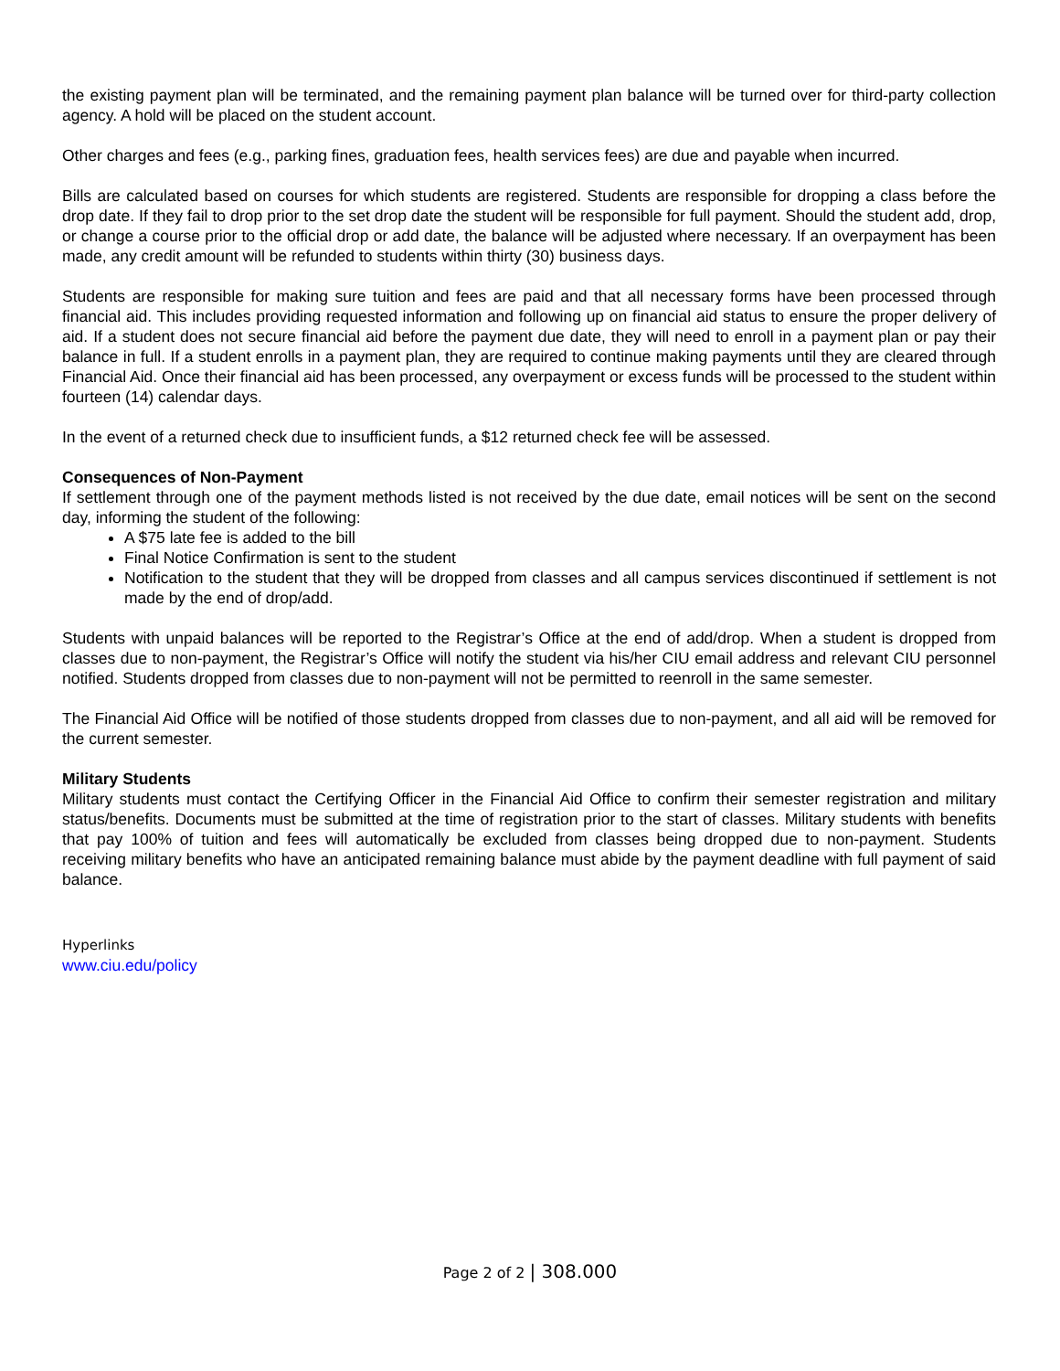the existing payment plan will be terminated, and the remaining payment plan balance will be turned over for third-party collection agency. A hold will be placed on the student account.
Other charges and fees (e.g., parking fines, graduation fees, health services fees) are due and payable when incurred.
Bills are calculated based on courses for which students are registered. Students are responsible for dropping a class before the drop date. If they fail to drop prior to the set drop date the student will be responsible for full payment. Should the student add, drop, or change a course prior to the official drop or add date, the balance will be adjusted where necessary. If an overpayment has been made, any credit amount will be refunded to students within thirty (30) business days.
Students are responsible for making sure tuition and fees are paid and that all necessary forms have been processed through financial aid. This includes providing requested information and following up on financial aid status to ensure the proper delivery of aid. If a student does not secure financial aid before the payment due date, they will need to enroll in a payment plan or pay their balance in full. If a student enrolls in a payment plan, they are required to continue making payments until they are cleared through Financial Aid. Once their financial aid has been processed, any overpayment or excess funds will be processed to the student within fourteen (14) calendar days.
In the event of a returned check due to insufficient funds, a $12 returned check fee will be assessed.
Consequences of Non-Payment
If settlement through one of the payment methods listed is not received by the due date, email notices will be sent on the second day, informing the student of the following:
A $75 late fee is added to the bill
Final Notice Confirmation is sent to the student
Notification to the student that they will be dropped from classes and all campus services discontinued if settlement is not made by the end of drop/add.
Students with unpaid balances will be reported to the Registrar’s Office at the end of add/drop. When a student is dropped from classes due to non-payment, the Registrar’s Office will notify the student via his/her CIU email address and relevant CIU personnel notified. Students dropped from classes due to non-payment will not be permitted to reenroll in the same semester.
The Financial Aid Office will be notified of those students dropped from classes due to non-payment, and all aid will be removed for the current semester.
Military Students
Military students must contact the Certifying Officer in the Financial Aid Office to confirm their semester registration and military status/benefits. Documents must be submitted at the time of registration prior to the start of classes. Military students with benefits that pay 100% of tuition and fees will automatically be excluded from classes being dropped due to non-payment. Students receiving military benefits who have an anticipated remaining balance must abide by the payment deadline with full payment of said balance.
Hyperlinks
www.ciu.edu/policy
Page 2 of 2 | 308.000